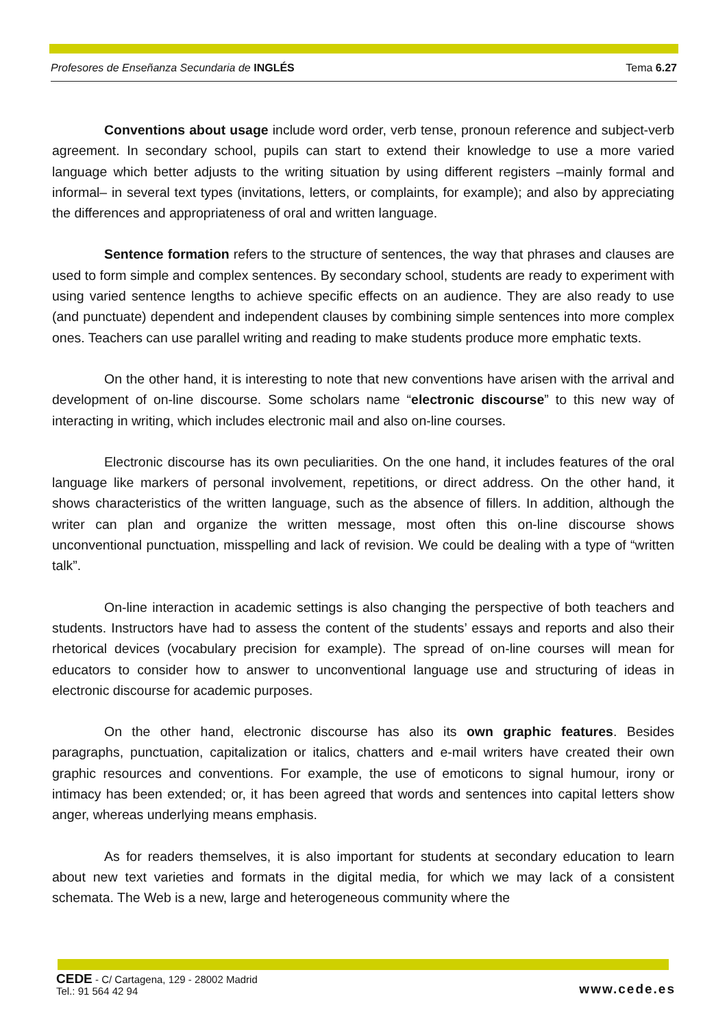Profesores de Enseñanza Secundaria de INGLÉS Tema 6.27
Conventions about usage include word order, verb tense, pronoun reference and subject-verb agreement. In secondary school, pupils can start to extend their knowledge to use a more varied language which better adjusts to the writing situation by using different registers –mainly formal and informal– in several text types (invitations, letters, or complaints, for example); and also by appreciating the differences and appropriateness of oral and written language.
Sentence formation refers to the structure of sentences, the way that phrases and clauses are used to form simple and complex sentences. By secondary school, students are ready to experiment with using varied sentence lengths to achieve specific effects on an audience. They are also ready to use (and punctuate) dependent and independent clauses by combining simple sentences into more complex ones. Teachers can use parallel writing and reading to make students produce more emphatic texts.
On the other hand, it is interesting to note that new conventions have arisen with the arrival and development of on-line discourse. Some scholars name “electronic discourse” to this new way of interacting in writing, which includes electronic mail and also on-line courses.
Electronic discourse has its own peculiarities. On the one hand, it includes features of the oral language like markers of personal involvement, repetitions, or direct address. On the other hand, it shows characteristics of the written language, such as the absence of fillers. In addition, although the writer can plan and organize the written message, most often this on-line discourse shows unconventional punctuation, misspelling and lack of revision. We could be dealing with a type of “written talk”.
On-line interaction in academic settings is also changing the perspective of both teachers and students. Instructors have had to assess the content of the students’ essays and reports and also their rhetorical devices (vocabulary precision for example). The spread of on-line courses will mean for educators to consider how to answer to unconventional language use and structuring of ideas in electronic discourse for academic purposes.
On the other hand, electronic discourse has also its own graphic features. Besides paragraphs, punctuation, capitalization or italics, chatters and e-mail writers have created their own graphic resources and conventions. For example, the use of emoticons to signal humour, irony or intimacy has been extended; or, it has been agreed that words and sentences into capital letters show anger, whereas underlying means emphasis.
As for readers themselves, it is also important for students at secondary education to learn about new text varieties and formats in the digital media, for which we may lack of a consistent schemata. The Web is a new, large and heterogeneous community where the
CEDE - C/ Cartagena, 129 - 28002 Madrid
Tel.: 91 564 42 94
www.cede.es